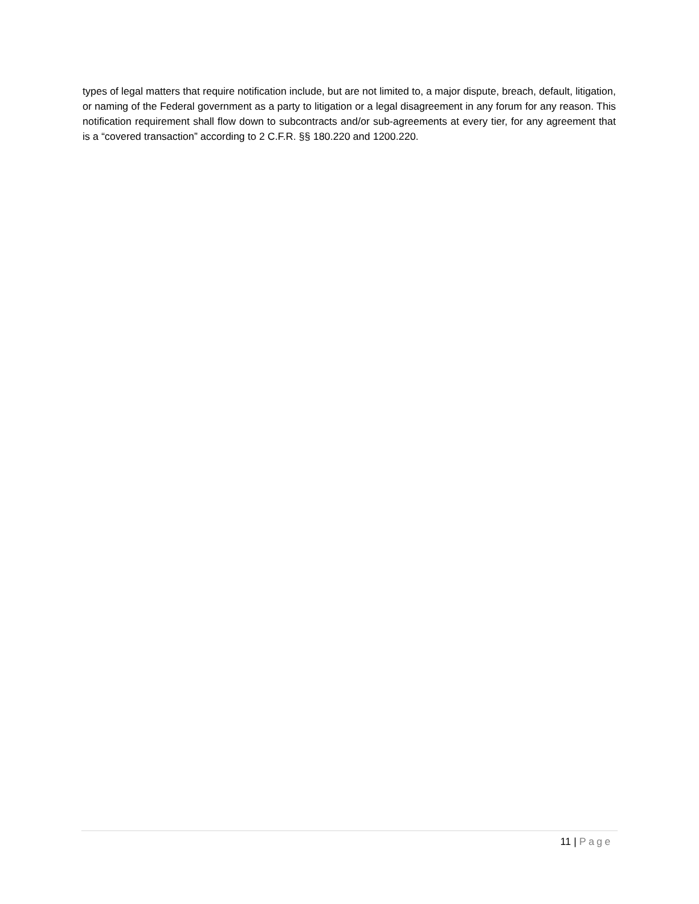types of legal matters that require notification include, but are not limited to, a major dispute, breach, default, litigation, or naming of the Federal government as a party to litigation or a legal disagreement in any forum for any reason. This notification requirement shall flow down to subcontracts and/or sub-agreements at every tier, for any agreement that is a “covered transaction” according to 2 C.F.R. §§ 180.220 and 1200.220.
11 | Page